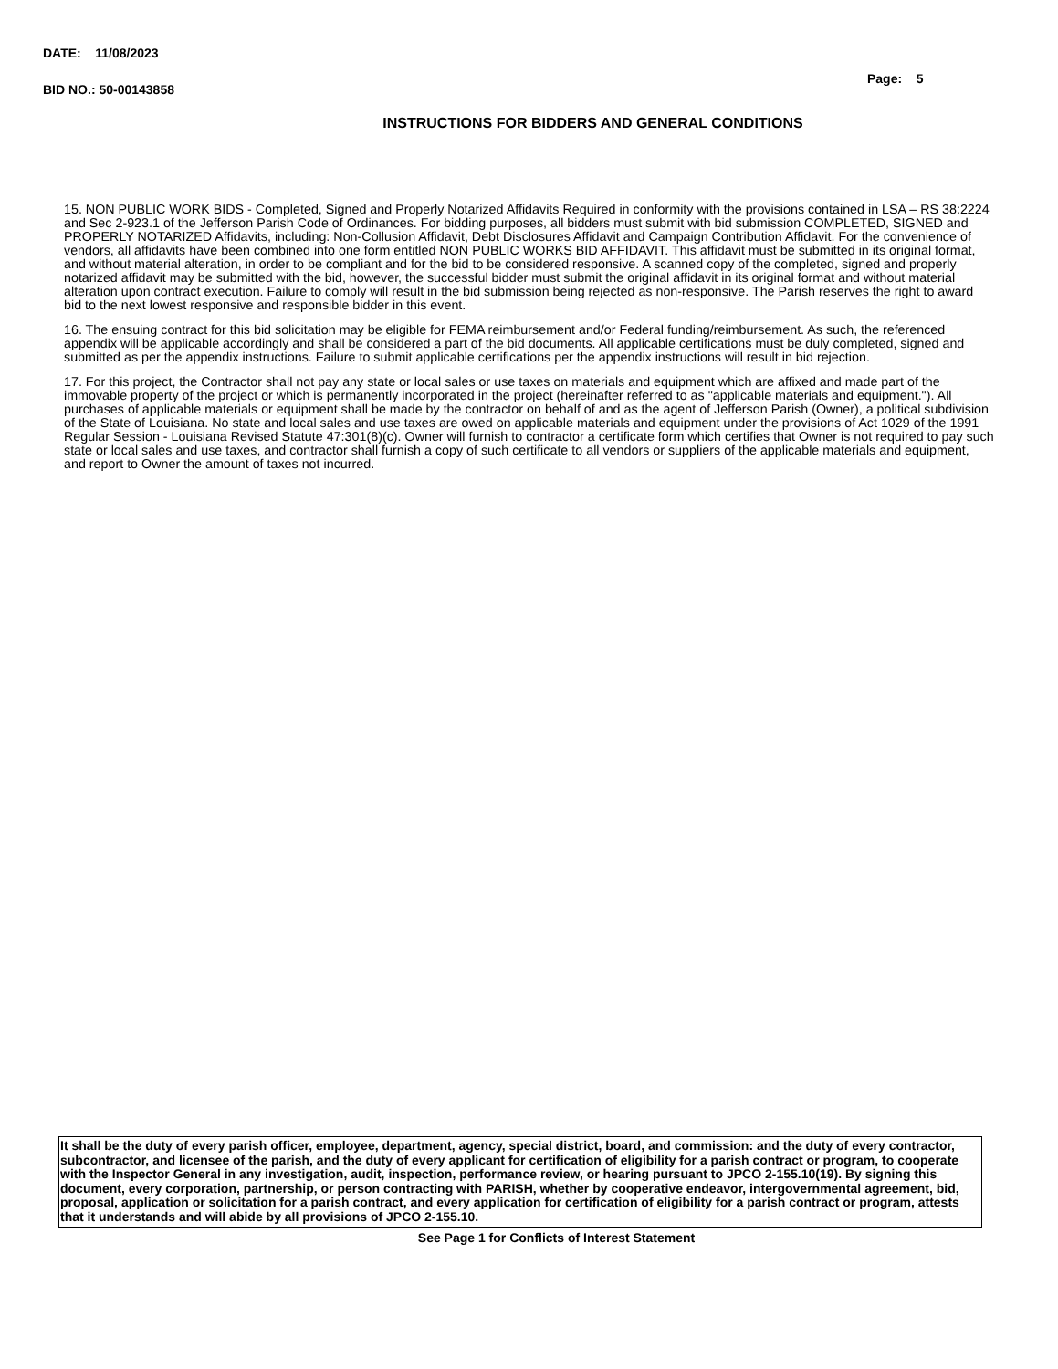DATE: 11/08/2023
Page: 5
BID NO.: 50-00143858
INSTRUCTIONS FOR BIDDERS AND GENERAL CONDITIONS
15. NON PUBLIC WORK BIDS - Completed, Signed and Properly Notarized Affidavits Required in conformity with the provisions contained in LSA – RS 38:2224 and Sec 2-923.1 of the Jefferson Parish Code of Ordinances. For bidding purposes, all bidders must submit with bid submission COMPLETED, SIGNED and PROPERLY NOTARIZED Affidavits, including: Non-Collusion Affidavit, Debt Disclosures Affidavit and Campaign Contribution Affidavit. For the convenience of vendors, all affidavits have been combined into one form entitled NON PUBLIC WORKS BID AFFIDAVIT. This affidavit must be submitted in its original format, and without material alteration, in order to be compliant and for the bid to be considered responsive. A scanned copy of the completed, signed and properly notarized affidavit may be submitted with the bid, however, the successful bidder must submit the original affidavit in its original format and without material alteration upon contract execution. Failure to comply will result in the bid submission being rejected as non-responsive. The Parish reserves the right to award bid to the next lowest responsive and responsible bidder in this event.
16. The ensuing contract for this bid solicitation may be eligible for FEMA reimbursement and/or Federal funding/reimbursement. As such, the referenced appendix will be applicable accordingly and shall be considered a part of the bid documents. All applicable certifications must be duly completed, signed and submitted as per the appendix instructions. Failure to submit applicable certifications per the appendix instructions will result in bid rejection.
17. For this project, the Contractor shall not pay any state or local sales or use taxes on materials and equipment which are affixed and made part of the immovable property of the project or which is permanently incorporated in the project (hereinafter referred to as "applicable materials and equipment."). All purchases of applicable materials or equipment shall be made by the contractor on behalf of and as the agent of Jefferson Parish (Owner), a political subdivision of the State of Louisiana. No state and local sales and use taxes are owed on applicable materials and equipment under the provisions of Act 1029 of the 1991 Regular Session - Louisiana Revised Statute 47:301(8)(c). Owner will furnish to contractor a certificate form which certifies that Owner is not required to pay such state or local sales and use taxes, and contractor shall furnish a copy of such certificate to all vendors or suppliers of the applicable materials and equipment, and report to Owner the amount of taxes not incurred.
It shall be the duty of every parish officer, employee, department, agency, special district, board, and commission: and the duty of every contractor, subcontractor, and licensee of the parish, and the duty of every applicant for certification of eligibility for a parish contract or program, to cooperate with the Inspector General in any investigation, audit, inspection, performance review, or hearing pursuant to JPCO 2-155.10(19). By signing this document, every corporation, partnership, or person contracting with PARISH, whether by cooperative endeavor, intergovernmental agreement, bid, proposal, application or solicitation for a parish contract, and every application for certification of eligibility for a parish contract or program, attests that it understands and will abide by all provisions of JPCO 2-155.10.
See Page 1 for Conflicts of Interest Statement